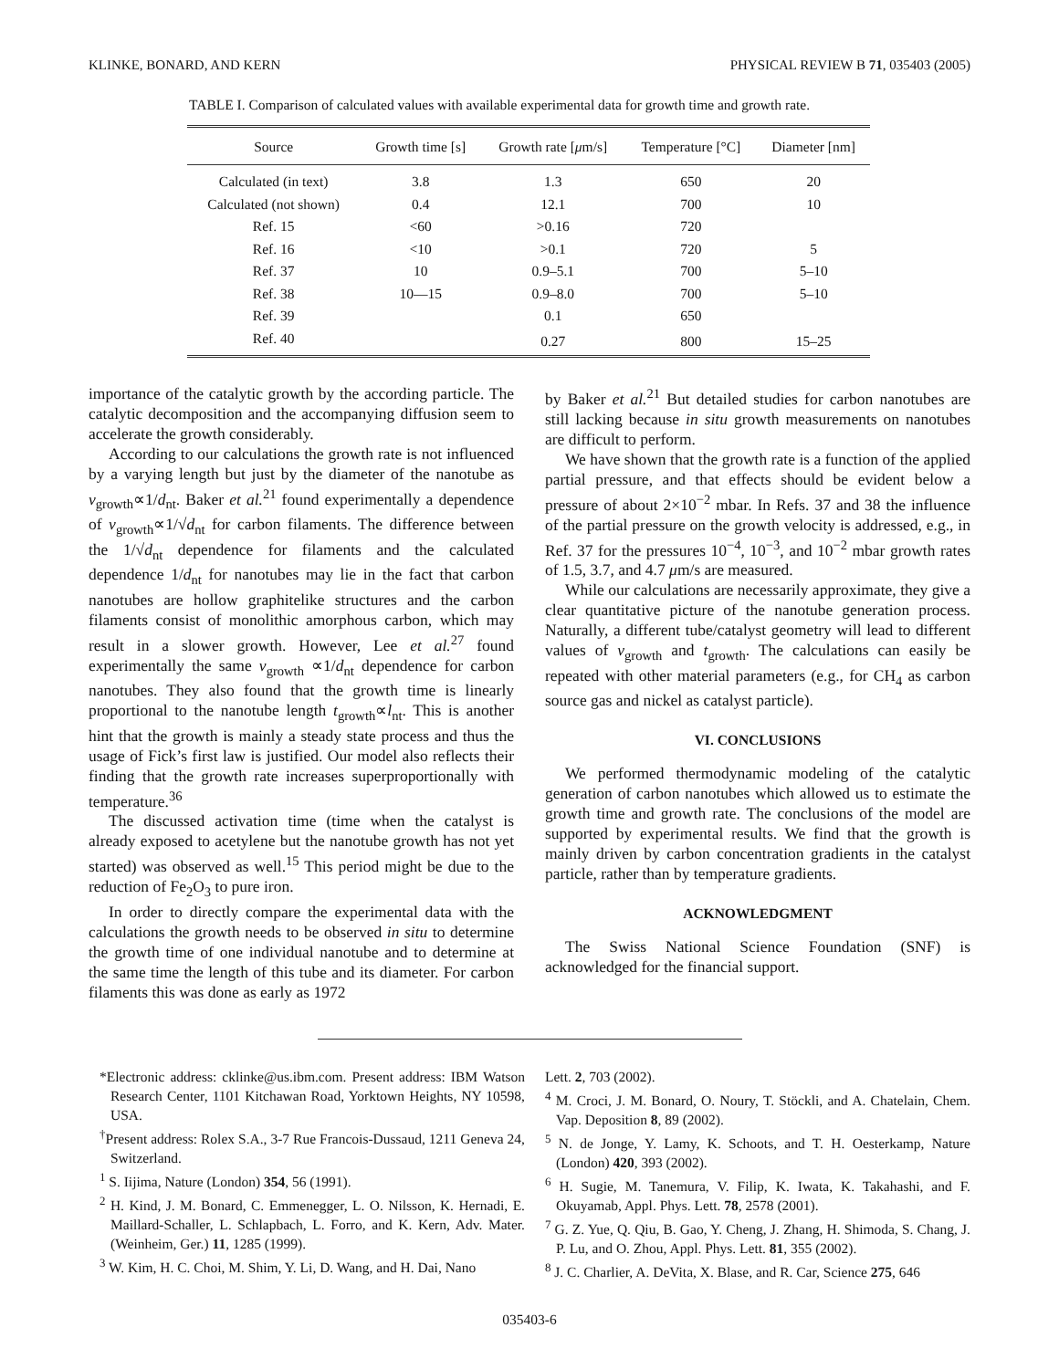KLINKE, BONARD, AND KERN PHYSICAL REVIEW B 71, 035403 (2005)
TABLE I. Comparison of calculated values with available experimental data for growth time and growth rate.
| Source | Growth time [s] | Growth rate [ μ m/s] | Temperature [°C] | Diameter [nm] |
| --- | --- | --- | --- | --- |
| Calculated (in text) | 3.8 | 1.3 | 650 | 20 |
| Calculated (not shown) | 0.4 | 12.1 | 700 | 10 |
| Ref. 15 | <60 | >0.16 | 720 | |
| Ref. 16 | <10 | >0.1 | 720 | 5 |
| Ref. 37 | 10 | 0.9–5.1 | 700 | 5–10 |
| Ref. 38 | 10—15 | 0.9–8.0 | 700 | 5–10 |
| Ref. 39 | | 0.1 | 650 | |
| Ref. 40 | | 0.27 | 800 | 15–25 |
importance of the catalytic growth by the according particle. The catalytic decomposition and the accompanying diffusion seem to accelerate the growth considerably.
According to our calculations the growth rate is not influenced by a varying length but just by the diameter of the nanotube as v<sub>growth</sub>∝1/d<sub>nt</sub>. Baker et al.<sup>21</sup> found experimentally a dependence of v<sub>growth</sub>∝1/√d<sub>nt</sub> for carbon filaments. The difference between the 1/√d<sub>nt</sub> dependence for filaments and the calculated dependence 1/d<sub>nt</sub> for nanotubes may lie in the fact that carbon nanotubes are hollow graphitelike structures and the carbon filaments consist of monolithic amorphous carbon, which may result in a slower growth. However, Lee et al.<sup>27</sup> found experimentally the same v<sub>growth</sub> ∝1/d<sub>nt</sub> dependence for carbon nanotubes. They also found that the growth time is linearly proportional to the nanotube length t<sub>growth</sub>∝l<sub>nt</sub>. This is another hint that the growth is mainly a steady state process and thus the usage of Fick’s first law is justified. Our model also reflects their finding that the growth rate increases superproportionally with temperature.<sup>36</sup>
The discussed activation time (time when the catalyst is already exposed to acetylene but the nanotube growth has not yet started) was observed as well.<sup>15</sup> This period might be due to the reduction of Fe<sub>2</sub>O<sub>3</sub> to pure iron.
In order to directly compare the experimental data with the calculations the growth needs to be observed in situ to determine the growth time of one individual nanotube and to determine at the same time the length of this tube and its diameter. For carbon filaments this was done as early as 1972
by Baker et al.<sup>21</sup> But detailed studies for carbon nanotubes are still lacking because in situ growth measurements on nanotubes are difficult to perform.
We have shown that the growth rate is a function of the applied partial pressure, and that effects should be evident below a pressure of about 2×10<sup>−2</sup> mbar. In Refs. 37 and 38 the influence of the partial pressure on the growth velocity is addressed, e.g., in Ref. 37 for the pressures 10<sup>−4</sup>, 10<sup>−3</sup>, and 10<sup>−2</sup> mbar growth rates of 1.5, 3.7, and 4.7 μm/s are measured.
While our calculations are necessarily approximate, they give a clear quantitative picture of the nanotube generation process. Naturally, a different tube/catalyst geometry will lead to different values of v<sub>growth</sub> and t<sub>growth</sub>. The calculations can easily be repeated with other material parameters (e.g., for CH<sub>4</sub> as carbon source gas and nickel as catalyst particle).
VI. CONCLUSIONS
We performed thermodynamic modeling of the catalytic generation of carbon nanotubes which allowed us to estimate the growth time and growth rate. The conclusions of the model are supported by experimental results. We find that the growth is mainly driven by carbon concentration gradients in the catalyst particle, rather than by temperature gradients.
ACKNOWLEDGMENT
The Swiss National Science Foundation (SNF) is acknowledged for the financial support.
*Electronic address: cklinke@us.ibm.com. Present address: IBM Watson Research Center, 1101 Kitchawan Road, Yorktown Heights, NY 10598, USA.
<sup>†</sup> Present address: Rolex S.A., 3-7 Rue Francois-Dussaud, 1211 Geneva 24, Switzerland.
<sup>1</sup> S. Iijima, Nature (London) 354, 56 (1991).
<sup>2</sup> H. Kind, J. M. Bonard, C. Emmenegger, L. O. Nilsson, K. Hernadi, E. Maillard-Schaller, L. Schlapbach, L. Forro, and K. Kern, Adv. Mater. (Weinheim, Ger.) 11, 1285 (1999).
<sup>3</sup> W. Kim, H. C. Choi, M. Shim, Y. Li, D. Wang, and H. Dai, Nano
Lett. 2, 703 (2002).
<sup>4</sup> M. Croci, J. M. Bonard, O. Noury, T. Stöckli, and A. Chatelain, Chem. Vap. Deposition 8, 89 (2002).
<sup>5</sup> N. de Jonge, Y. Lamy, K. Schoots, and T. H. Oesterkamp, Nature (London) 420, 393 (2002).
<sup>6</sup> H. Sugie, M. Tanemura, V. Filip, K. Iwata, K. Takahashi, and F. Okuyamab, Appl. Phys. Lett. 78, 2578 (2001).
<sup>7</sup> G. Z. Yue, Q. Qiu, B. Gao, Y. Cheng, J. Zhang, H. Shimoda, S. Chang, J. P. Lu, and O. Zhou, Appl. Phys. Lett. 81, 355 (2002).
<sup>8</sup> J. C. Charlier, A. DeVita, X. Blase, and R. Car, Science 275, 646
035403-6